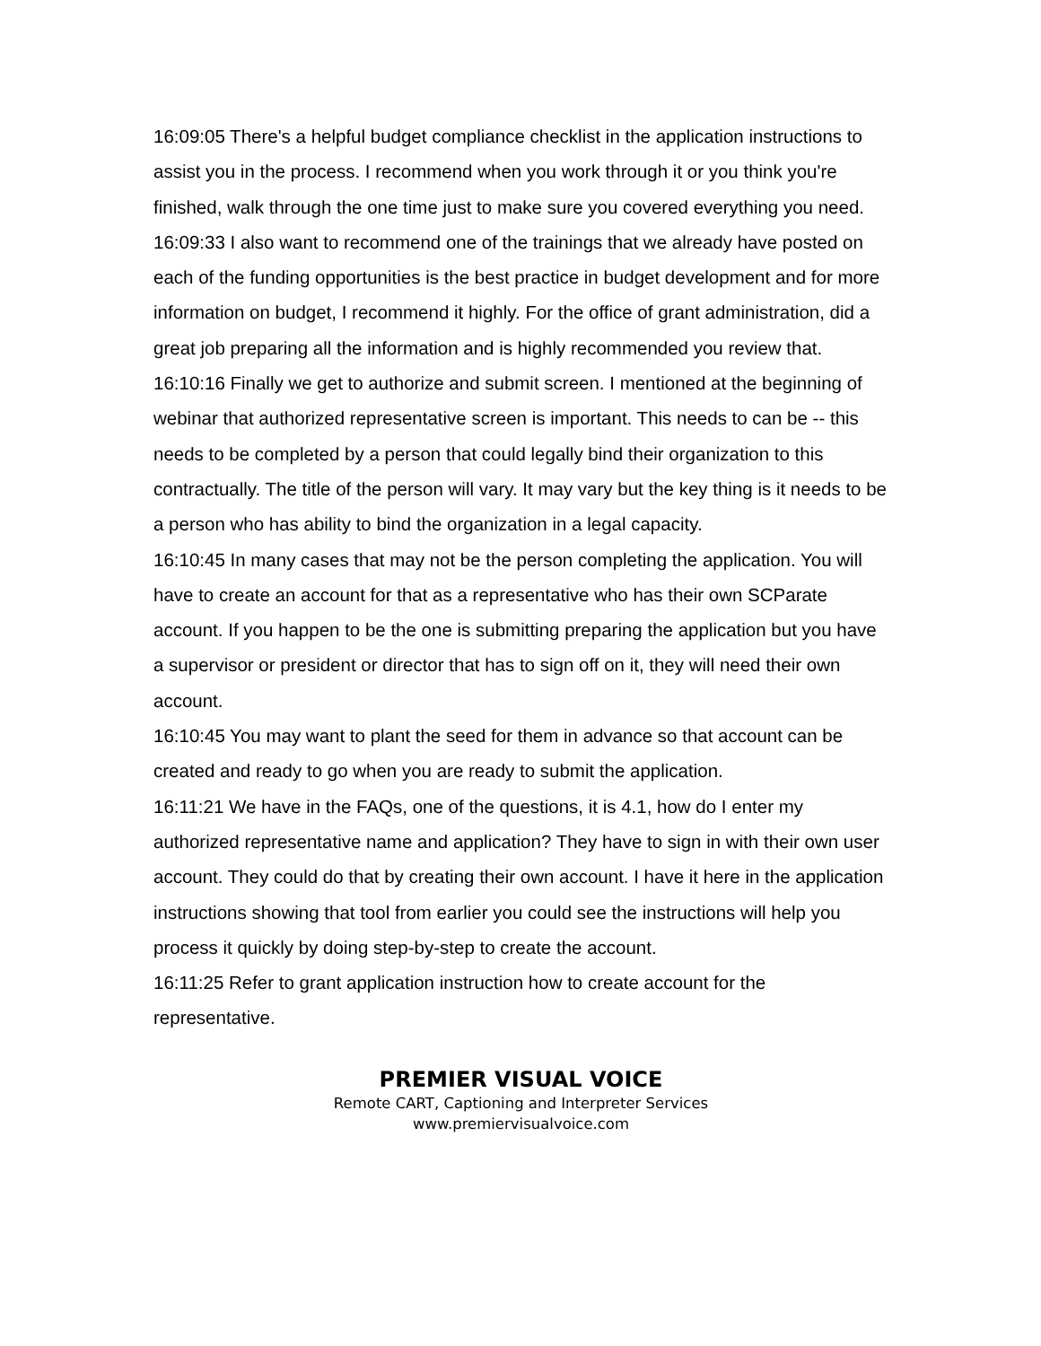16:09:05 There's a helpful budget compliance checklist in the application instructions to assist you in the process. I recommend when you work through it or you think you're finished, walk through the one time just to make sure you covered everything you need.
16:09:33 I also want to recommend one of the trainings that we already have posted on each of the funding opportunities is the best practice in budget development and for more information on budget, I recommend it highly. For the office of grant administration, did a great job preparing all the information and is highly recommended you review that.
16:10:16 Finally we get to authorize and submit screen. I mentioned at the beginning of webinar that authorized representative screen is important. This needs to can be -- this needs to be completed by a person that could legally bind their organization to this contractually. The title of the person will vary. It may vary but the key thing is it needs to be a person who has ability to bind the organization in a legal capacity.
16:10:45 In many cases that may not be the person completing the application. You will have to create an account for that as a representative who has their own SCParate account. If you happen to be the one is submitting preparing the application but you have a supervisor or president or director that has to sign off on it, they will need their own account.
16:10:45 You may want to plant the seed for them in advance so that account can be created and ready to go when you are ready to submit the application.
16:11:21 We have in the FAQs, one of the questions, it is 4.1, how do I enter my authorized representative name and application? They have to sign in with their own user account. They could do that by creating their own account. I have it here in the application instructions showing that tool from earlier you could see the instructions will help you process it quickly by doing step-by-step to create the account.
16:11:25 Refer to grant application instruction how to create account for the representative.
PREMIER VISUAL VOICE
Remote CART, Captioning and Interpreter Services
www.premiervisualvoice.com